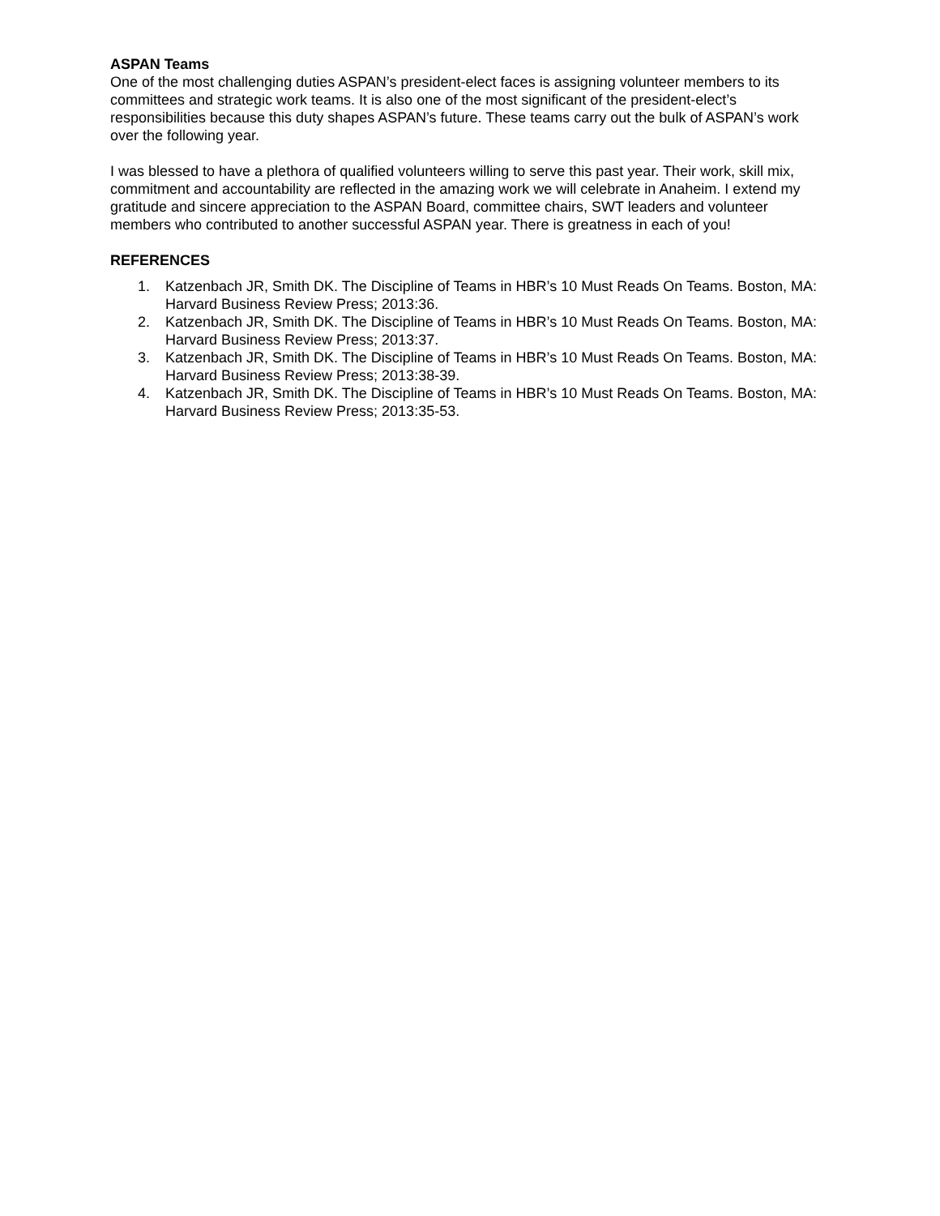ASPAN Teams
One of the most challenging duties ASPAN’s president-elect faces is assigning volunteer members to its committees and strategic work teams. It is also one of the most significant of the president-elect’s responsibilities because this duty shapes ASPAN’s future. These teams carry out the bulk of ASPAN’s work over the following year.
I was blessed to have a plethora of qualified volunteers willing to serve this past year. Their work, skill mix, commitment and accountability are reflected in the amazing work we will celebrate in Anaheim. I extend my gratitude and sincere appreciation to the ASPAN Board, committee chairs, SWT leaders and volunteer members who contributed to another successful ASPAN year. There is greatness in each of you!
REFERENCES
1. Katzenbach JR, Smith DK. The Discipline of Teams in HBR’s 10 Must Reads On Teams. Boston, MA: Harvard Business Review Press; 2013:36.
2. Katzenbach JR, Smith DK. The Discipline of Teams in HBR’s 10 Must Reads On Teams. Boston, MA: Harvard Business Review Press; 2013:37.
3. Katzenbach JR, Smith DK. The Discipline of Teams in HBR’s 10 Must Reads On Teams. Boston, MA: Harvard Business Review Press; 2013:38-39.
4. Katzenbach JR, Smith DK. The Discipline of Teams in HBR’s 10 Must Reads On Teams. Boston, MA: Harvard Business Review Press; 2013:35-53.